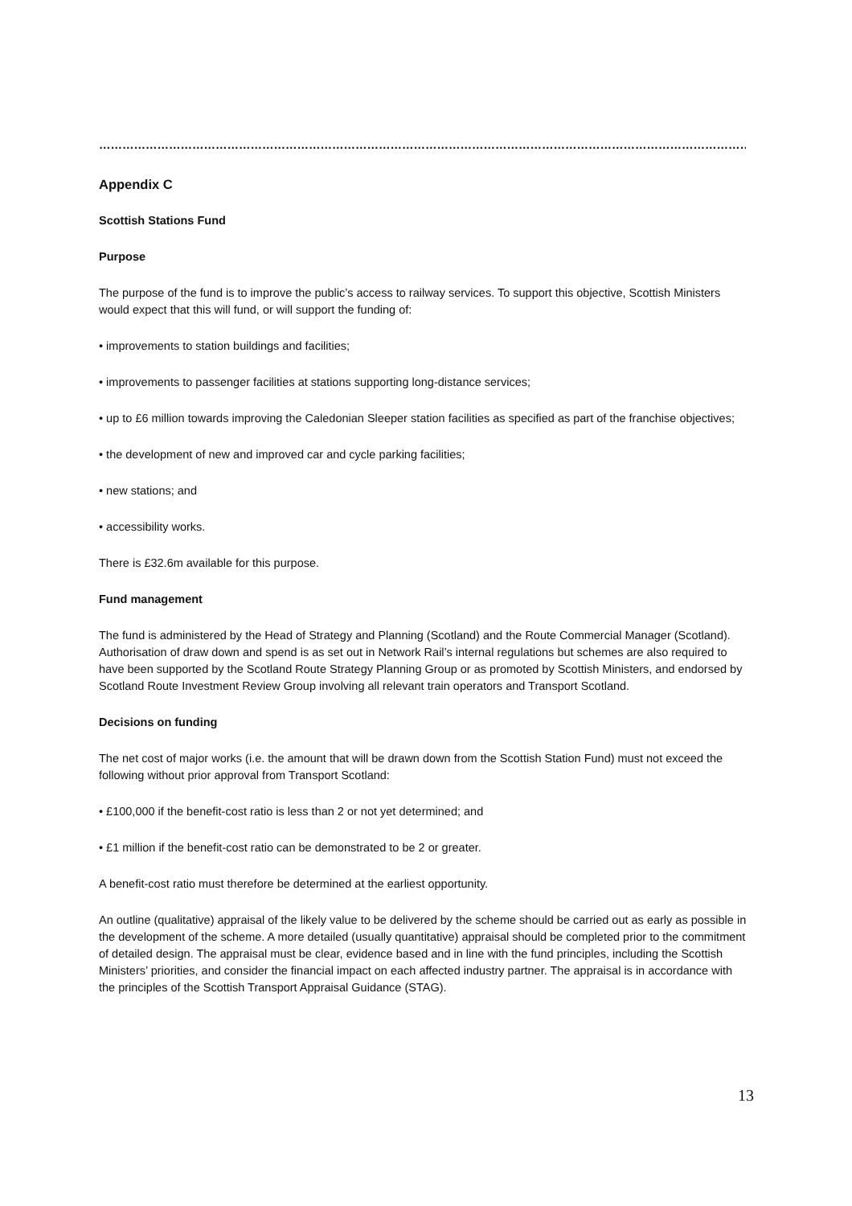……………………………………………………………………………………………………………………………………………………………………………………………………………
Appendix C
Scottish Stations Fund
Purpose
The purpose of the fund is to improve the public’s access to railway services. To support this objective, Scottish Ministers would expect that this will fund, or will support the funding of:
• improvements to station buildings and facilities;
• improvements to passenger facilities at stations supporting long-distance services;
• up to £6 million towards improving the Caledonian Sleeper station facilities as specified as part of the franchise objectives;
• the development of new and improved car and cycle parking facilities;
• new stations; and
• accessibility works.
There is £32.6m available for this purpose.
Fund management
The fund is administered by the Head of Strategy and Planning (Scotland) and the Route Commercial Manager (Scotland). Authorisation of draw down and spend is as set out in Network Rail’s internal regulations but schemes are also required to have been supported by the Scotland Route Strategy Planning Group or as promoted by Scottish Ministers, and endorsed by Scotland Route Investment Review Group involving all relevant train operators and Transport Scotland.
Decisions on funding
The net cost of major works (i.e. the amount that will be drawn down from the Scottish Station Fund) must not exceed the following without prior approval from Transport Scotland:
• £100,000 if the benefit-cost ratio is less than 2 or not yet determined; and
• £1 million if the benefit-cost ratio can be demonstrated to be 2 or greater.
A benefit-cost ratio must therefore be determined at the earliest opportunity.
An outline (qualitative) appraisal of the likely value to be delivered by the scheme should be carried out as early as possible in the development of the scheme. A more detailed (usually quantitative) appraisal should be completed prior to the commitment of detailed design. The appraisal must be clear, evidence based and in line with the fund principles, including the Scottish Ministers’ priorities, and consider the financial impact on each affected industry partner. The appraisal is in accordance with the principles of the Scottish Transport Appraisal Guidance (STAG).
13